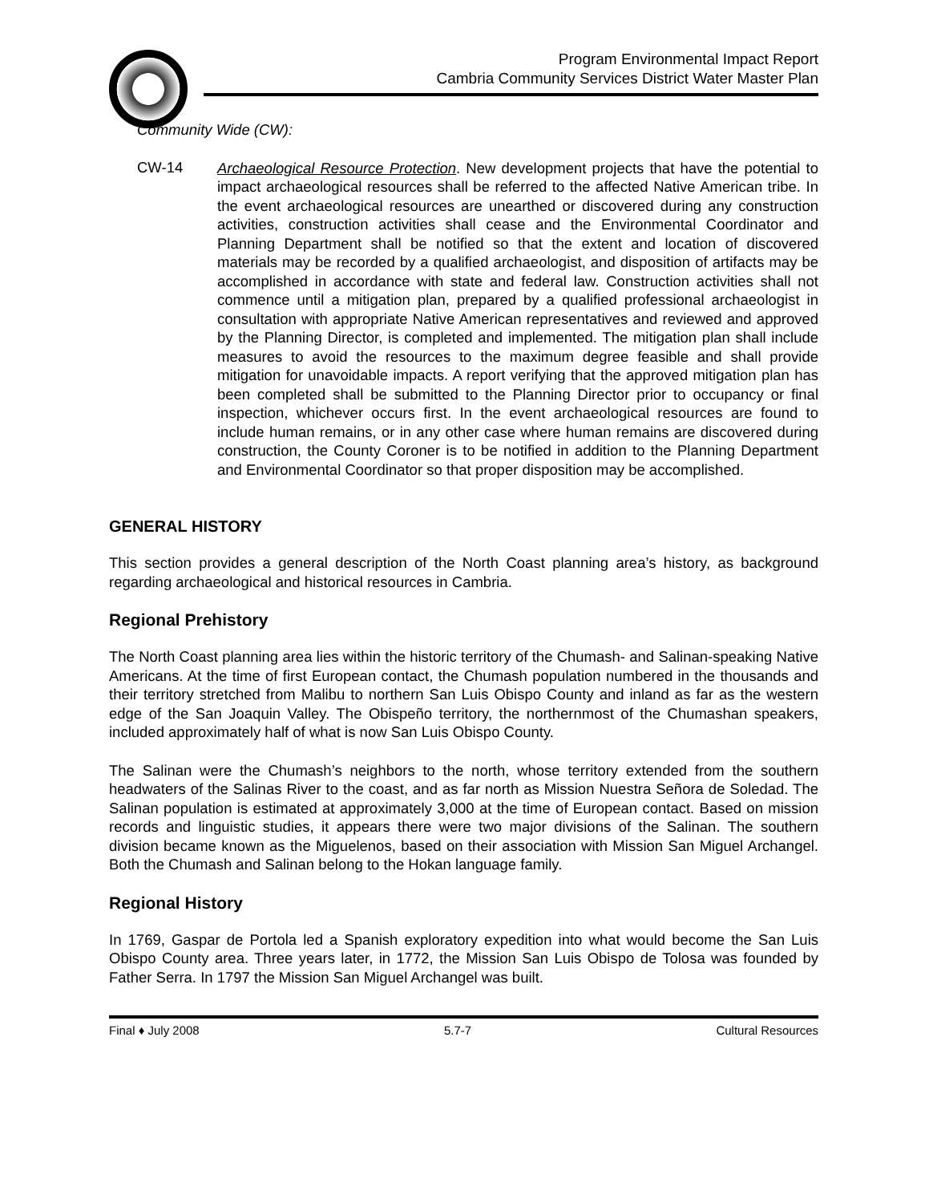Program Environmental Impact Report
Cambria Community Services District Water Master Plan
Community Wide (CW):
CW-14
Archaeological Resource Protection. New development projects that have the potential to impact archaeological resources shall be referred to the affected Native American tribe. In the event archaeological resources are unearthed or discovered during any construction activities, construction activities shall cease and the Environmental Coordinator and Planning Department shall be notified so that the extent and location of discovered materials may be recorded by a qualified archaeologist, and disposition of artifacts may be accomplished in accordance with state and federal law. Construction activities shall not commence until a mitigation plan, prepared by a qualified professional archaeologist in consultation with appropriate Native American representatives and reviewed and approved by the Planning Director, is completed and implemented. The mitigation plan shall include measures to avoid the resources to the maximum degree feasible and shall provide mitigation for unavoidable impacts. A report verifying that the approved mitigation plan has been completed shall be submitted to the Planning Director prior to occupancy or final inspection, whichever occurs first. In the event archaeological resources are found to include human remains, or in any other case where human remains are discovered during construction, the County Coroner is to be notified in addition to the Planning Department and Environmental Coordinator so that proper disposition may be accomplished.
GENERAL HISTORY
This section provides a general description of the North Coast planning area’s history, as background regarding archaeological and historical resources in Cambria.
Regional Prehistory
The North Coast planning area lies within the historic territory of the Chumash- and Salinan-speaking Native Americans. At the time of first European contact, the Chumash population numbered in the thousands and their territory stretched from Malibu to northern San Luis Obispo County and inland as far as the western edge of the San Joaquin Valley. The Obispeño territory, the northernmost of the Chumashan speakers, included approximately half of what is now San Luis Obispo County.
The Salinan were the Chumash’s neighbors to the north, whose territory extended from the southern headwaters of the Salinas River to the coast, and as far north as Mission Nuestra Señora de Soledad. The Salinan population is estimated at approximately 3,000 at the time of European contact. Based on mission records and linguistic studies, it appears there were two major divisions of the Salinan. The southern division became known as the Miguelenos, based on their association with Mission San Miguel Archangel. Both the Chumash and Salinan belong to the Hokan language family.
Regional History
In 1769, Gaspar de Portola led a Spanish exploratory expedition into what would become the San Luis Obispo County area. Three years later, in 1772, the Mission San Luis Obispo de Tolosa was founded by Father Serra. In 1797 the Mission San Miguel Archangel was built.
Final ♦ July 2008 5.7-7 Cultural Resources